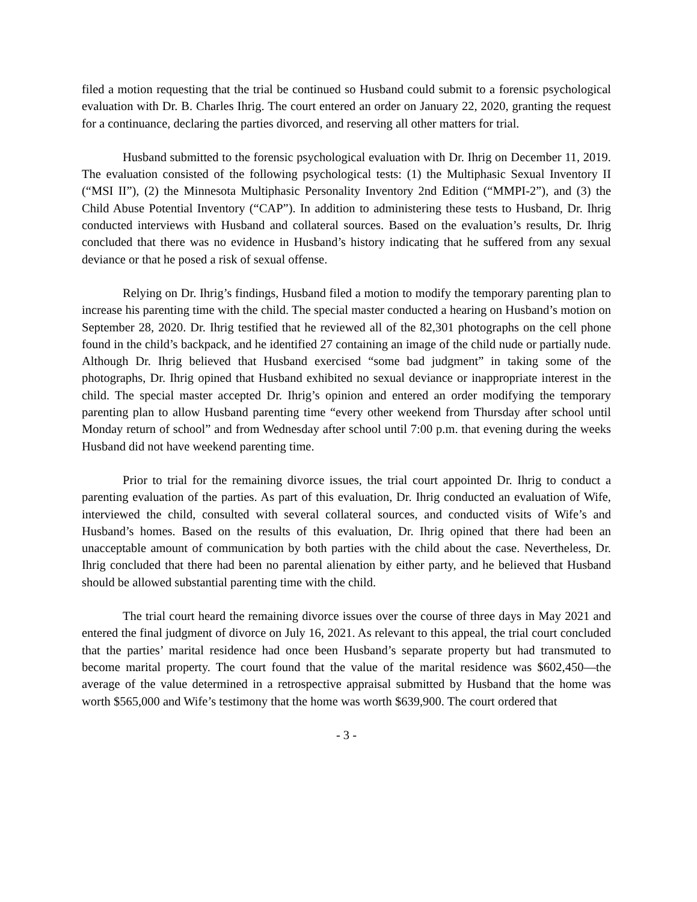filed a motion requesting that the trial be continued so Husband could submit to a forensic psychological evaluation with Dr. B. Charles Ihrig. The court entered an order on January 22, 2020, granting the request for a continuance, declaring the parties divorced, and reserving all other matters for trial.
Husband submitted to the forensic psychological evaluation with Dr. Ihrig on December 11, 2019. The evaluation consisted of the following psychological tests: (1) the Multiphasic Sexual Inventory II (“MSI II”), (2) the Minnesota Multiphasic Personality Inventory 2nd Edition (“MMPI-2”), and (3) the Child Abuse Potential Inventory (“CAP”). In addition to administering these tests to Husband, Dr. Ihrig conducted interviews with Husband and collateral sources. Based on the evaluation’s results, Dr. Ihrig concluded that there was no evidence in Husband’s history indicating that he suffered from any sexual deviance or that he posed a risk of sexual offense.
Relying on Dr. Ihrig’s findings, Husband filed a motion to modify the temporary parenting plan to increase his parenting time with the child. The special master conducted a hearing on Husband’s motion on September 28, 2020. Dr. Ihrig testified that he reviewed all of the 82,301 photographs on the cell phone found in the child’s backpack, and he identified 27 containing an image of the child nude or partially nude. Although Dr. Ihrig believed that Husband exercised “some bad judgment” in taking some of the photographs, Dr. Ihrig opined that Husband exhibited no sexual deviance or inappropriate interest in the child. The special master accepted Dr. Ihrig’s opinion and entered an order modifying the temporary parenting plan to allow Husband parenting time “every other weekend from Thursday after school until Monday return of school” and from Wednesday after school until 7:00 p.m. that evening during the weeks Husband did not have weekend parenting time.
Prior to trial for the remaining divorce issues, the trial court appointed Dr. Ihrig to conduct a parenting evaluation of the parties. As part of this evaluation, Dr. Ihrig conducted an evaluation of Wife, interviewed the child, consulted with several collateral sources, and conducted visits of Wife’s and Husband’s homes. Based on the results of this evaluation, Dr. Ihrig opined that there had been an unacceptable amount of communication by both parties with the child about the case. Nevertheless, Dr. Ihrig concluded that there had been no parental alienation by either party, and he believed that Husband should be allowed substantial parenting time with the child.
The trial court heard the remaining divorce issues over the course of three days in May 2021 and entered the final judgment of divorce on July 16, 2021. As relevant to this appeal, the trial court concluded that the parties’ marital residence had once been Husband’s separate property but had transmuted to become marital property. The court found that the value of the marital residence was $602,450—the average of the value determined in a retrospective appraisal submitted by Husband that the home was worth $565,000 and Wife’s testimony that the home was worth $639,900. The court ordered that
- 3 -